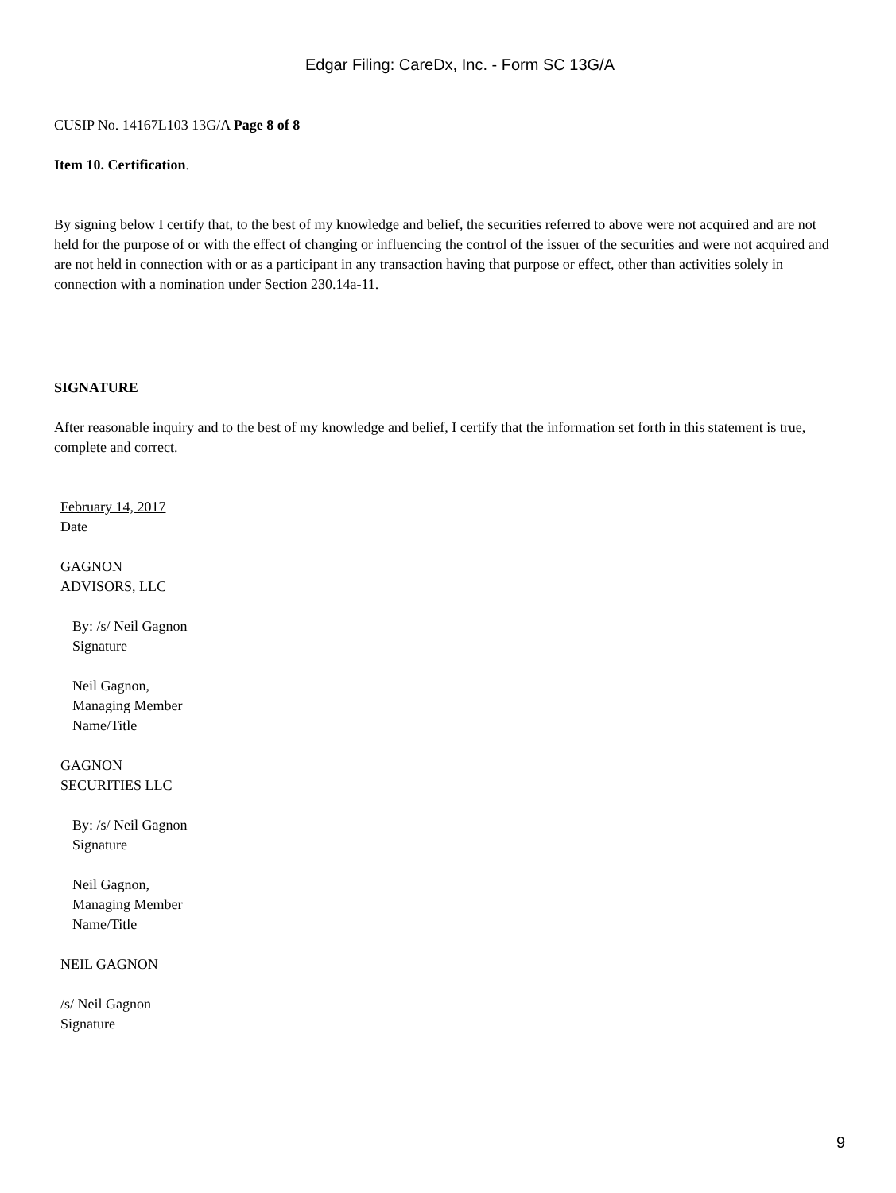Edgar Filing: CareDx, Inc. - Form SC 13G/A
CUSIP No. 14167L103 13G/A Page 8 of 8
Item 10. Certification.
By signing below I certify that, to the best of my knowledge and belief, the securities referred to above were not acquired and are not held for the purpose of or with the effect of changing or influencing the control of the issuer of the securities and were not acquired and are not held in connection with or as a participant in any transaction having that purpose or effect, other than activities solely in connection with a nomination under Section 230.14a-11.
SIGNATURE
After reasonable inquiry and to the best of my knowledge and belief, I certify that the information set forth in this statement is true, complete and correct.
February 14, 2017
Date
GAGNON
ADVISORS, LLC
By: /s/ Neil Gagnon
Signature
Neil Gagnon,
Managing Member
Name/Title
GAGNON
SECURITIES LLC
By: /s/ Neil Gagnon
Signature
Neil Gagnon,
Managing Member
Name/Title
NEIL GAGNON
/s/ Neil Gagnon
Signature
9